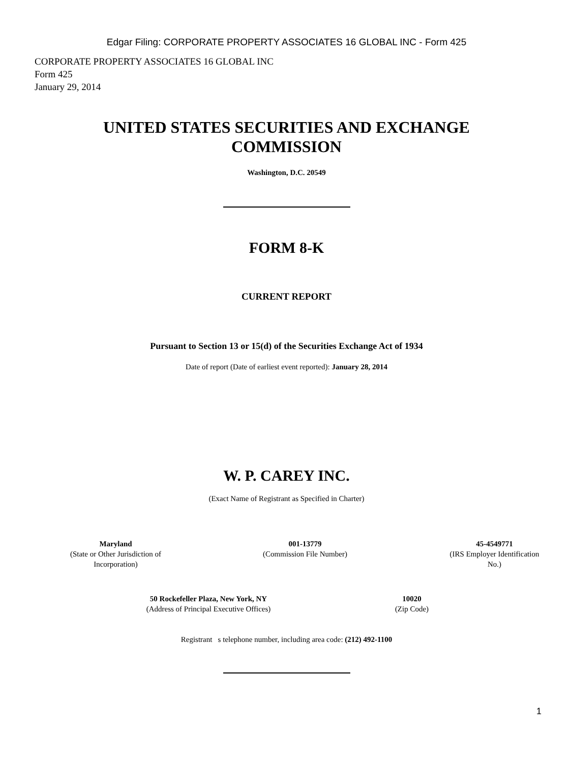Edgar Filing: CORPORATE PROPERTY ASSOCIATES 16 GLOBAL INC - Form 425
CORPORATE PROPERTY ASSOCIATES 16 GLOBAL INC
Form 425
January 29, 2014
UNITED STATES SECURITIES AND EXCHANGE
COMMISSION
Washington, D.C. 20549
FORM 8-K
CURRENT REPORT
Pursuant to Section 13 or 15(d) of the Securities Exchange Act of 1934
Date of report (Date of earliest event reported): January 28, 2014
W. P. CAREY INC.
(Exact Name of Registrant as Specified in Charter)
| Maryland (State or Other Jurisdiction of Incorporation) | 001-13779 (Commission File Number) | 45-4549771 (IRS Employer Identification No.) |
| 50 Rockefeller Plaza, New York, NY (Address of Principal Executive Offices) | 10020 (Zip Code) |
Registrant s telephone number, including area code: (212) 492-1100
1